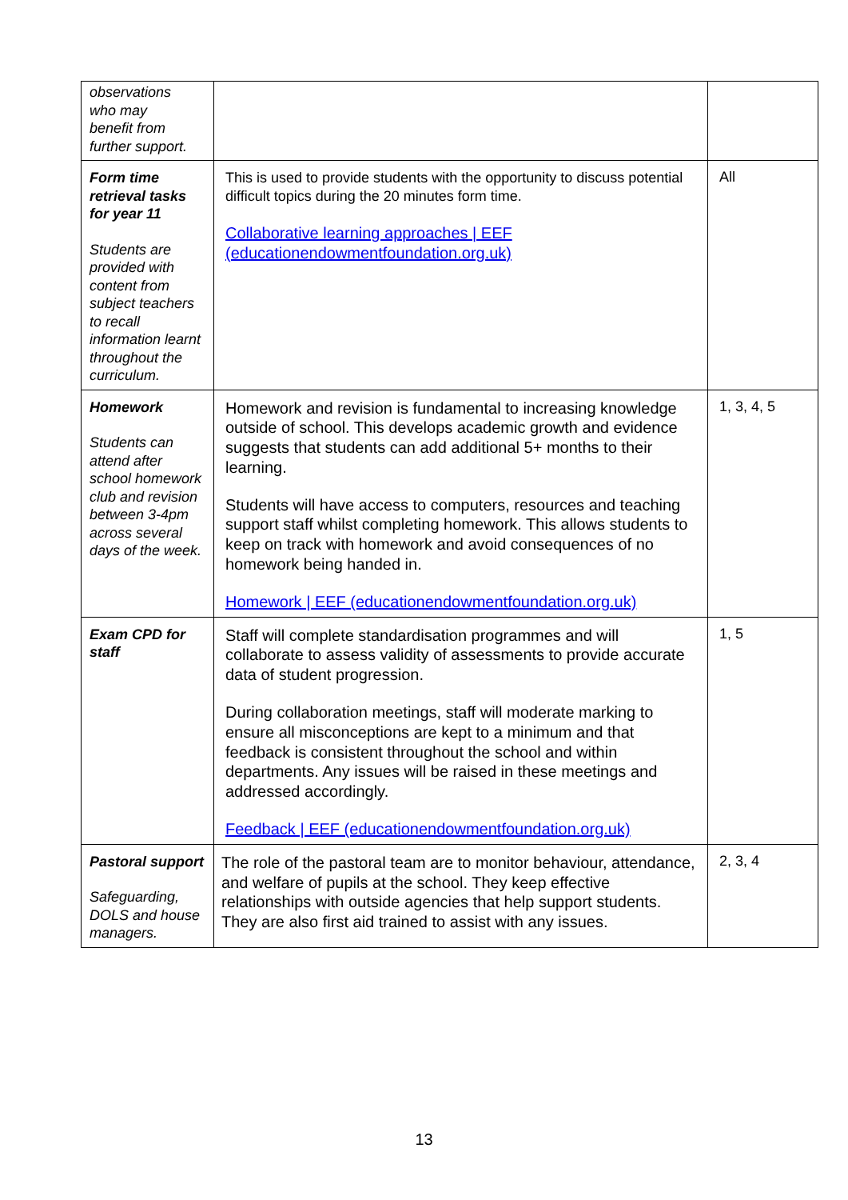| observations who may benefit from further support. | | |
| Form time retrieval tasks for year 11 Students are provided with content from subject teachers to recall information learnt throughout the curriculum. | This is used to provide students with the opportunity to discuss potential difficult topics during the 20 minutes form time. Collaborative learning approaches / EEF (educationendowmentfoundation.org.uk) | All |
| Homework Students can attend after school homework club and revision between 3-4pm across several days of the week. | Homework and revision is fundamental to increasing knowledge outside of school. This develops academic growth and evidence suggests that students can add additional 5+ months to their learning. Students will have access to computers, resources and teaching support staff whilst completing homework. This allows students to keep on track with homework and avoid consequences of no homework being handed in. Homework / EEF (educationendowmentfoundation.org.uk) | 1, 3, 4, 5 |
| Exam CPD for staff | Staff will complete standardisation programmes and will collaborate to assess validity of assessments to provide accurate data of student progression. During collaboration meetings, staff will moderate marking to ensure all misconceptions are kept to a minimum and that feedback is consistent throughout the school and within departments. Any issues will be raised in these meetings and addressed accordingly. Feedback / EEF (educationendowmentfoundation.org.uk) | 1, 5 |
| Pastoral support Safeguarding, DOLS and house managers. | The role of the pastoral team are to monitor behaviour, attendance, and welfare of pupils at the school. They keep effective relationships with outside agencies that help support students. They are also first aid trained to assist with any issues. | 2, 3, 4 |
13